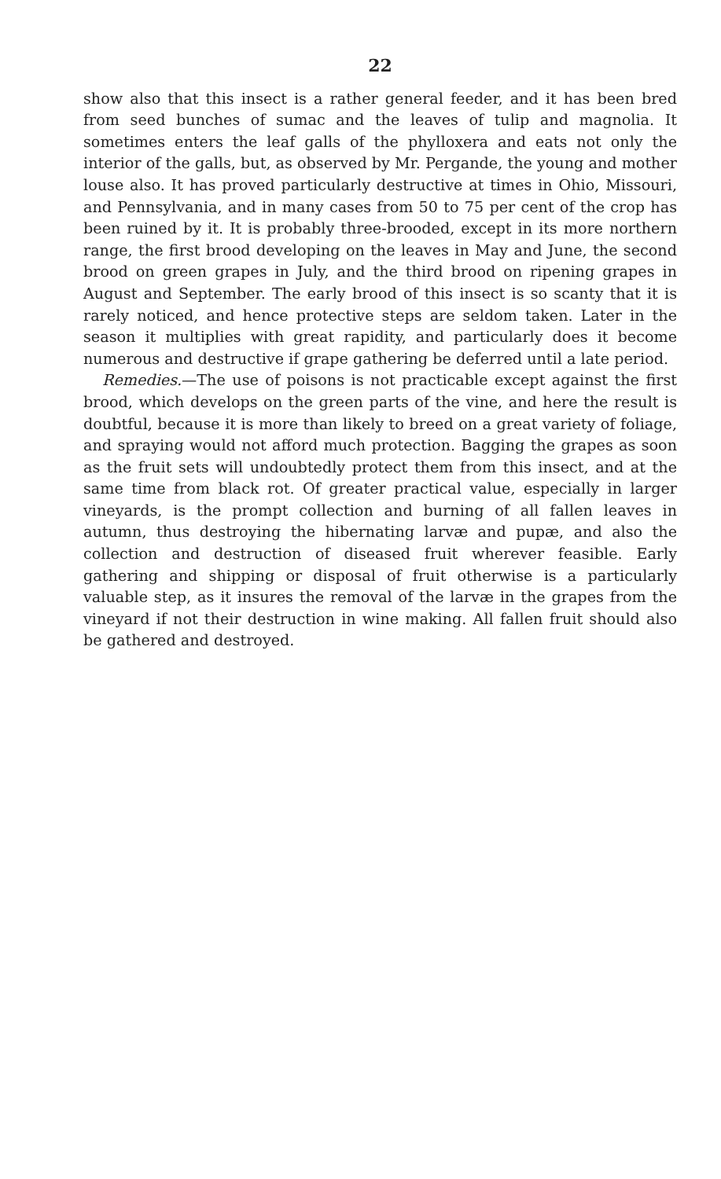22
show also that this insect is a rather general feeder, and it has been bred from seed bunches of sumac and the leaves of tulip and magnolia. It sometimes enters the leaf galls of the phylloxera and eats not only the interior of the galls, but, as observed by Mr. Pergande, the young and mother louse also. It has proved particularly destructive at times in Ohio, Missouri, and Pennsylvania, and in many cases from 50 to 75 per cent of the crop has been ruined by it. It is probably three-brooded, except in its more northern range, the first brood developing on the leaves in May and June, the second brood on green grapes in July, and the third brood on ripening grapes in August and September. The early brood of this insect is so scanty that it is rarely noticed, and hence protective steps are seldom taken. Later in the season it multiplies with great rapidity, and particularly does it become numerous and destructive if grape gathering be deferred until a late period.
Remedies.—The use of poisons is not practicable except against the first brood, which develops on the green parts of the vine, and here the result is doubtful, because it is more than likely to breed on a great variety of foliage, and spraying would not afford much protection. Bagging the grapes as soon as the fruit sets will undoubtedly protect them from this insect, and at the same time from black rot. Of greater practical value, especially in larger vineyards, is the prompt collection and burning of all fallen leaves in autumn, thus destroying the hibernating larvæ and pupæ, and also the collection and destruction of diseased fruit wherever feasible. Early gathering and shipping or disposal of fruit otherwise is a particularly valuable step, as it insures the removal of the larvæ in the grapes from the vineyard if not their destruction in wine making. All fallen fruit should also be gathered and destroyed.